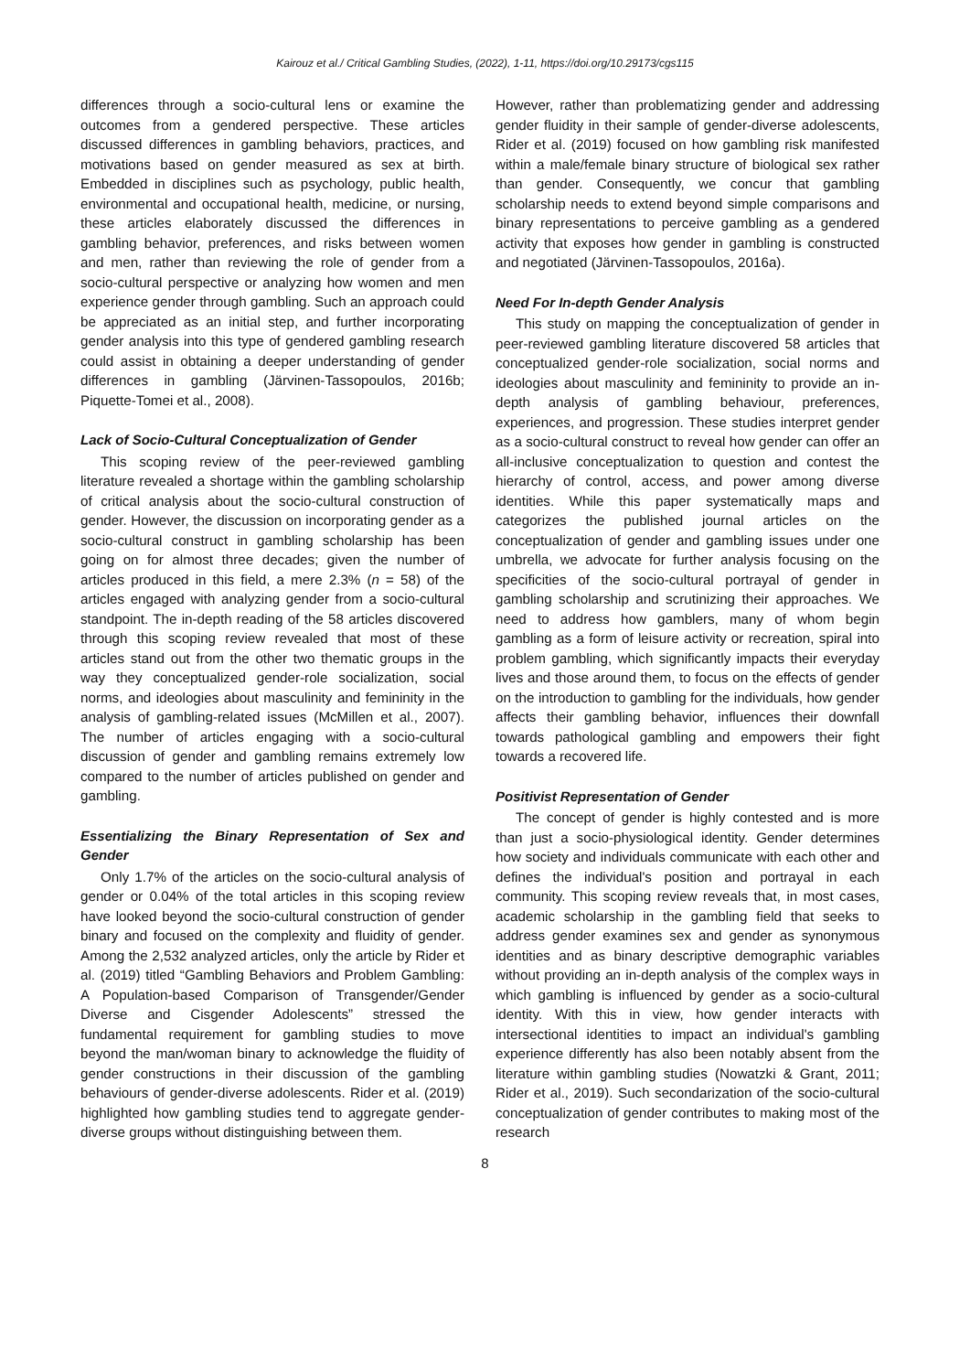Kairouz et al./ Critical Gambling Studies, (2022), 1-11, https://doi.org/10.29173/cgs115
differences through a socio-cultural lens or examine the outcomes from a gendered perspective. These articles discussed differences in gambling behaviors, practices, and motivations based on gender measured as sex at birth. Embedded in disciplines such as psychology, public health, environmental and occupational health, medicine, or nursing, these articles elaborately discussed the differences in gambling behavior, preferences, and risks between women and men, rather than reviewing the role of gender from a socio-cultural perspective or analyzing how women and men experience gender through gambling. Such an approach could be appreciated as an initial step, and further incorporating gender analysis into this type of gendered gambling research could assist in obtaining a deeper understanding of gender differences in gambling (Järvinen-Tassopoulos, 2016b; Piquette-Tomei et al., 2008).
Lack of Socio-Cultural Conceptualization of Gender
This scoping review of the peer-reviewed gambling literature revealed a shortage within the gambling scholarship of critical analysis about the socio-cultural construction of gender. However, the discussion on incorporating gender as a socio-cultural construct in gambling scholarship has been going on for almost three decades; given the number of articles produced in this field, a mere 2.3% (n = 58) of the articles engaged with analyzing gender from a socio-cultural standpoint. The in-depth reading of the 58 articles discovered through this scoping review revealed that most of these articles stand out from the other two thematic groups in the way they conceptualized gender-role socialization, social norms, and ideologies about masculinity and femininity in the analysis of gambling-related issues (McMillen et al., 2007). The number of articles engaging with a socio-cultural discussion of gender and gambling remains extremely low compared to the number of articles published on gender and gambling.
Essentializing the Binary Representation of Sex and Gender
Only 1.7% of the articles on the socio-cultural analysis of gender or 0.04% of the total articles in this scoping review have looked beyond the socio-cultural construction of gender binary and focused on the complexity and fluidity of gender. Among the 2,532 analyzed articles, only the article by Rider et al. (2019) titled “Gambling Behaviors and Problem Gambling: A Population-based Comparison of Transgender/Gender Diverse and Cisgender Adolescents” stressed the fundamental requirement for gambling studies to move beyond the man/woman binary to acknowledge the fluidity of gender constructions in their discussion of the gambling behaviours of gender-diverse adolescents. Rider et al. (2019) highlighted how gambling studies tend to aggregate gender-diverse groups without distinguishing between them.
However, rather than problematizing gender and addressing gender fluidity in their sample of gender-diverse adolescents, Rider et al. (2019) focused on how gambling risk manifested within a male/female binary structure of biological sex rather than gender. Consequently, we concur that gambling scholarship needs to extend beyond simple comparisons and binary representations to perceive gambling as a gendered activity that exposes how gender in gambling is constructed and negotiated (Järvinen-Tassopoulos, 2016a).
Need For In-depth Gender Analysis
This study on mapping the conceptualization of gender in peer-reviewed gambling literature discovered 58 articles that conceptualized gender-role socialization, social norms and ideologies about masculinity and femininity to provide an in-depth analysis of gambling behaviour, preferences, experiences, and progression. These studies interpret gender as a socio-cultural construct to reveal how gender can offer an all-inclusive conceptualization to question and contest the hierarchy of control, access, and power among diverse identities. While this paper systematically maps and categorizes the published journal articles on the conceptualization of gender and gambling issues under one umbrella, we advocate for further analysis focusing on the specificities of the socio-cultural portrayal of gender in gambling scholarship and scrutinizing their approaches. We need to address how gamblers, many of whom begin gambling as a form of leisure activity or recreation, spiral into problem gambling, which significantly impacts their everyday lives and those around them, to focus on the effects of gender on the introduction to gambling for the individuals, how gender affects their gambling behavior, influences their downfall towards pathological gambling and empowers their fight towards a recovered life.
Positivist Representation of Gender
The concept of gender is highly contested and is more than just a socio-physiological identity. Gender determines how society and individuals communicate with each other and defines the individual's position and portrayal in each community. This scoping review reveals that, in most cases, academic scholarship in the gambling field that seeks to address gender examines sex and gender as synonymous identities and as binary descriptive demographic variables without providing an in-depth analysis of the complex ways in which gambling is influenced by gender as a socio-cultural identity. With this in view, how gender interacts with intersectional identities to impact an individual's gambling experience differently has also been notably absent from the literature within gambling studies (Nowatzki & Grant, 2011; Rider et al., 2019). Such secondarization of the socio-cultural conceptualization of gender contributes to making most of the research
8